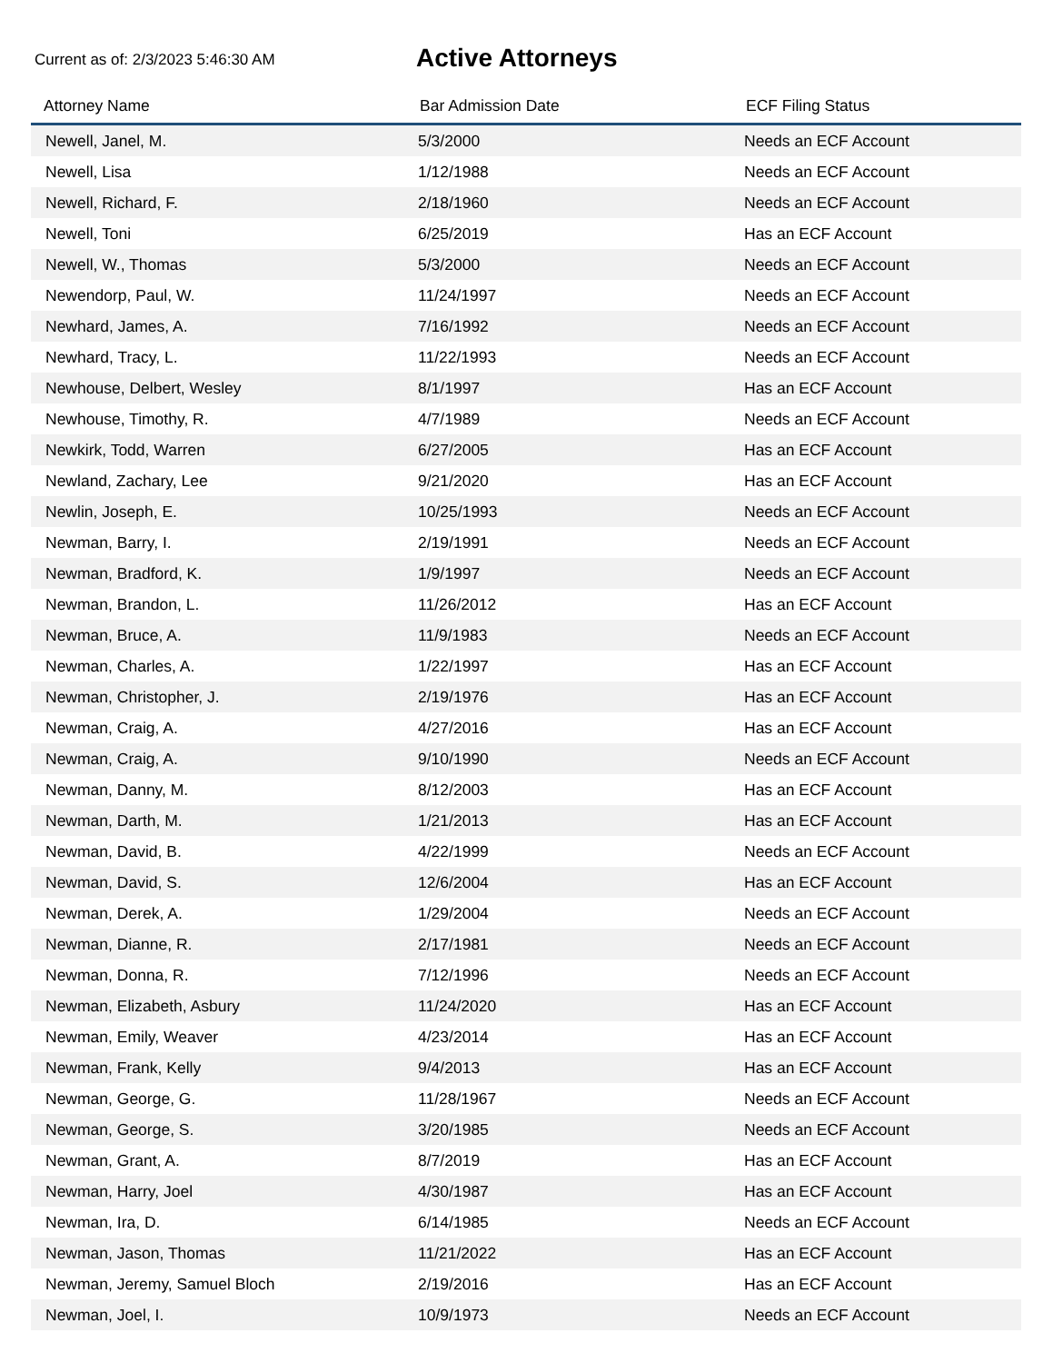Current as of: 2/3/2023 5:46:30 AM
Active Attorneys
| Attorney Name | Bar Admission Date | ECF Filing Status |
| --- | --- | --- |
| Newell, Janel, M. | 5/3/2000 | Needs an ECF Account |
| Newell, Lisa | 1/12/1988 | Needs an ECF Account |
| Newell, Richard, F. | 2/18/1960 | Needs an ECF Account |
| Newell, Toni | 6/25/2019 | Has an ECF Account |
| Newell, W., Thomas | 5/3/2000 | Needs an ECF Account |
| Newendorp, Paul, W. | 11/24/1997 | Needs an ECF Account |
| Newhard, James, A. | 7/16/1992 | Needs an ECF Account |
| Newhard, Tracy, L. | 11/22/1993 | Needs an ECF Account |
| Newhouse, Delbert, Wesley | 8/1/1997 | Has an ECF Account |
| Newhouse, Timothy, R. | 4/7/1989 | Needs an ECF Account |
| Newkirk, Todd, Warren | 6/27/2005 | Has an ECF Account |
| Newland, Zachary, Lee | 9/21/2020 | Has an ECF Account |
| Newlin, Joseph, E. | 10/25/1993 | Needs an ECF Account |
| Newman, Barry, I. | 2/19/1991 | Needs an ECF Account |
| Newman, Bradford, K. | 1/9/1997 | Needs an ECF Account |
| Newman, Brandon, L. | 11/26/2012 | Has an ECF Account |
| Newman, Bruce, A. | 11/9/1983 | Needs an ECF Account |
| Newman, Charles, A. | 1/22/1997 | Has an ECF Account |
| Newman, Christopher, J. | 2/19/1976 | Has an ECF Account |
| Newman, Craig, A. | 4/27/2016 | Has an ECF Account |
| Newman, Craig, A. | 9/10/1990 | Needs an ECF Account |
| Newman, Danny, M. | 8/12/2003 | Has an ECF Account |
| Newman, Darth, M. | 1/21/2013 | Has an ECF Account |
| Newman, David, B. | 4/22/1999 | Needs an ECF Account |
| Newman, David, S. | 12/6/2004 | Has an ECF Account |
| Newman, Derek, A. | 1/29/2004 | Needs an ECF Account |
| Newman, Dianne, R. | 2/17/1981 | Needs an ECF Account |
| Newman, Donna, R. | 7/12/1996 | Needs an ECF Account |
| Newman, Elizabeth, Asbury | 11/24/2020 | Has an ECF Account |
| Newman, Emily, Weaver | 4/23/2014 | Has an ECF Account |
| Newman, Frank, Kelly | 9/4/2013 | Has an ECF Account |
| Newman, George, G. | 11/28/1967 | Needs an ECF Account |
| Newman, George, S. | 3/20/1985 | Needs an ECF Account |
| Newman, Grant, A. | 8/7/2019 | Has an ECF Account |
| Newman, Harry, Joel | 4/30/1987 | Has an ECF Account |
| Newman, Ira, D. | 6/14/1985 | Needs an ECF Account |
| Newman, Jason, Thomas | 11/21/2022 | Has an ECF Account |
| Newman, Jeremy, Samuel Bloch | 2/19/2016 | Has an ECF Account |
| Newman, Joel, I. | 10/9/1973 | Needs an ECF Account |